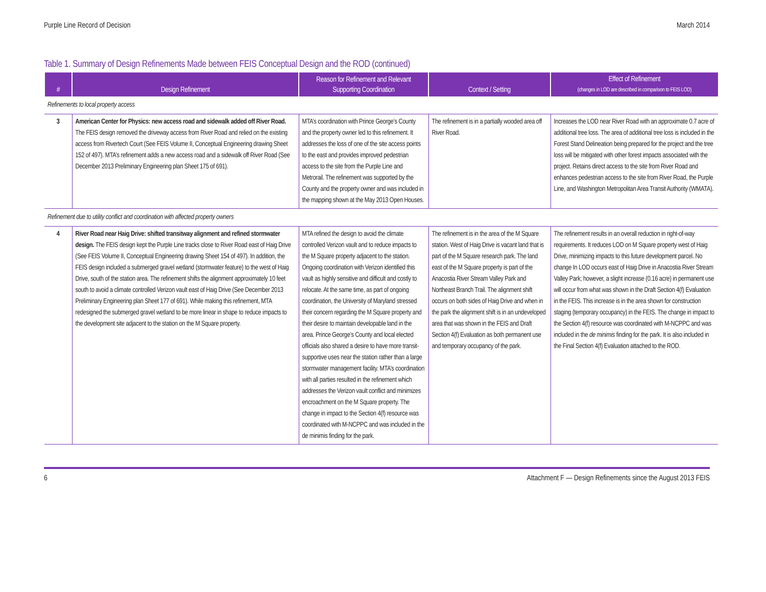Purple Line Record of Decision March 2014
Table 1. Summary of Design Refinements Made between FEIS Conceptual Design and the ROD (continued)
| # | Design Refinement | Reason for Refinement and Relevant Supporting Coordination | Context / Setting | Effect of Refinement (changes in LOD are described in comparison to FEIS LOD) |
| --- | --- | --- | --- | --- |
| Refinements to local property access | | | | |
| 3 | American Center for Physics: new access road and sidewalk added off River Road. The FEIS design removed the driveway access from River Road and relied on the existing access from Rivertech Court (See FEIS Volume II, Conceptual Engineering drawing Sheet 152 of 497). MTA’s refinement adds a new access road and a sidewalk off River Road (See December 2013 Preliminary Engineering plan Sheet 175 of 691). | MTA’s coordination with Prince George’s County and the property owner led to this refinement. It addresses the loss of one of the site access points to the east and provides improved pedestrian access to the site from the Purple Line and Metrorail. The refinement was supported by the County and the property owner and was included in the mapping shown at the May 2013 Open Houses. | The refinement is in a partially wooded area off River Road. | Increases the LOD near River Road with an approximate 0.7 acre of additional tree loss. The area of additional tree loss is included in the Forest Stand Delineation being prepared for the project and the tree loss will be mitigated with other forest impacts associated with the project. Retains direct access to the site from River Road and enhances pedestrian access to the site from River Road, the Purple Line, and Washington Metropolitan Area Transit Authority (WMATA). |
| Refinement due to utility conflict and coordination with affected property owners | | | | |
| 4 | River Road near Haig Drive: shifted transitway alignment and refined stormwater design. The FEIS design kept the Purple Line tracks close to River Road east of Haig Drive (See FEIS Volume II, Conceptual Engineering drawing Sheet 154 of 497). In addition, the FEIS design included a submerged gravel wetland (stormwater feature) to the west of Haig Drive, south of the station area. The refinement shifts the alignment approximately 10 feet south to avoid a climate controlled Verizon vault east of Haig Drive (See December 2013 Preliminary Engineering plan Sheet 177 of 691). While making this refinement, MTA redesigned the submerged gravel wetland to be more linear in shape to reduce impacts to the development site adjacent to the station on the M Square property. | MTA refined the design to avoid the climate controlled Verizon vault and to reduce impacts to the M Square property adjacent to the station. Ongoing coordination with Verizon identified this vault as highly sensitive and difficult and costly to relocate. At the same time, as part of ongoing coordination, the University of Maryland stressed their concern regarding the M Square property and their desire to maintain developable land in the area. Prince George’s County and local elected officials also shared a desire to have more transit-supportive uses near the station rather than a large stormwater management facility. MTA’s coordination with all parties resulted in the refinement which addresses the Verizon vault conflict and minimizes encroachment on the M Square property. The change in impact to the Section 4(f) resource was coordinated with M-NCPPC and was included in the de minimis finding for the park. | The refinement is in the area of the M Square station. West of Haig Drive is vacant land that is part of the M Square research park. The land east of the M Square property is part of the Anacostia River Stream Valley Park and Northeast Branch Trail. The alignment shift occurs on both sides of Haig Drive and when in the park the alignment shift is in an undeveloped area that was shown in the FEIS and Draft Section 4(f) Evaluation as both permanent use and temporary occupancy of the park. | The refinement results in an overall reduction in right-of-way requirements. It reduces LOD on M Square property west of Haig Drive, minimizing impacts to this future development parcel. No change In LOD occurs east of Haig Drive in Anacostia River Stream Valley Park; however, a slight increase (0.16 acre) in permanent use will occur from what was shown in the Draft Section 4(f) Evaluation in the FEIS. This increase is in the area shown for construction staging (temporary occupancy) in the FEIS. The change in impact to the Section 4(f) resource was coordinated with M-NCPPC and was included in the de minimis finding for the park. It is also included in the Final Section 4(f) Evaluation attached to the ROD. |
6 Attachment F — Design Refinements since the August 2013 FEIS